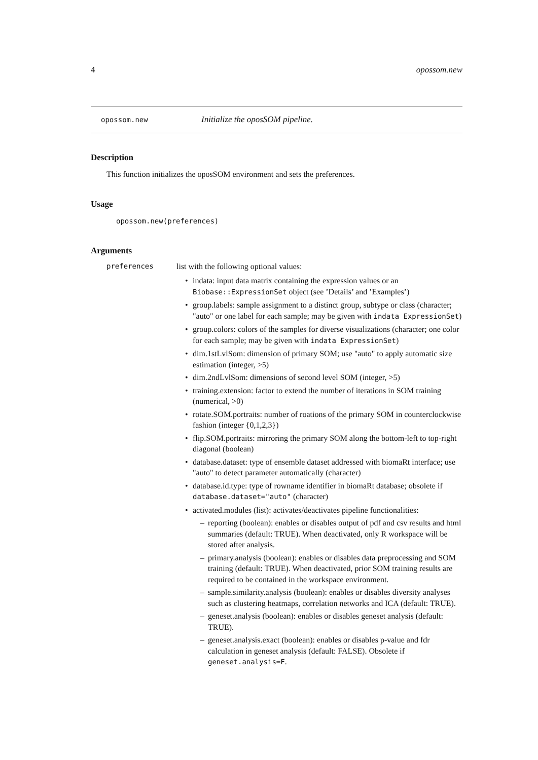4 opossom.new
opossom.new Initialize the oposSOM pipeline.
Description
This function initializes the oposSOM environment and sets the preferences.
Usage
opossom.new(preferences)
Arguments
preferences list with the following optional values:
• indata: input data matrix containing the expression values or an Biobase::ExpressionSet object (see ’Details’ and ’Examples’)
• group.labels: sample assignment to a distinct group, subtype or class (character; "auto" or one label for each sample; may be given with indata ExpressionSet)
• group.colors: colors of the samples for diverse visualizations (character; one color for each sample; may be given with indata ExpressionSet)
• dim.1stLvlSom: dimension of primary SOM; use "auto" to apply automatic size estimation (integer, >5)
• dim.2ndLvlSom: dimensions of second level SOM (integer, >5)
• training.extension: factor to extend the number of iterations in SOM training (numerical, >0)
• rotate.SOM.portraits: number of roations of the primary SOM in counterclockwise fashion (integer {0,1,2,3})
• flip.SOM.portraits: mirroring the primary SOM along the bottom-left to top-right diagonal (boolean)
• database.dataset: type of ensemble dataset addressed with biomaRt interface; use "auto" to detect parameter automatically (character)
• database.id.type: type of rowname identifier in biomaRt database; obsolete if database.dataset="auto" (character)
• activated.modules (list): activates/deactivates pipeline functionalities:
– reporting (boolean): enables or disables output of pdf and csv results and html summaries (default: TRUE). When deactivated, only R workspace will be stored after analysis.
– primary.analysis (boolean): enables or disables data preprocessing and SOM training (default: TRUE). When deactivated, prior SOM training results are required to be contained in the workspace environment.
– sample.similarity.analysis (boolean): enables or disables diversity analyses such as clustering heatmaps, correlation networks and ICA (default: TRUE).
– geneset.analysis (boolean): enables or disables geneset analysis (default: TRUE).
– geneset.analysis.exact (boolean): enables or disables p-value and fdr calculation in geneset analysis (default: FALSE). Obsolete if geneset.analysis=F.